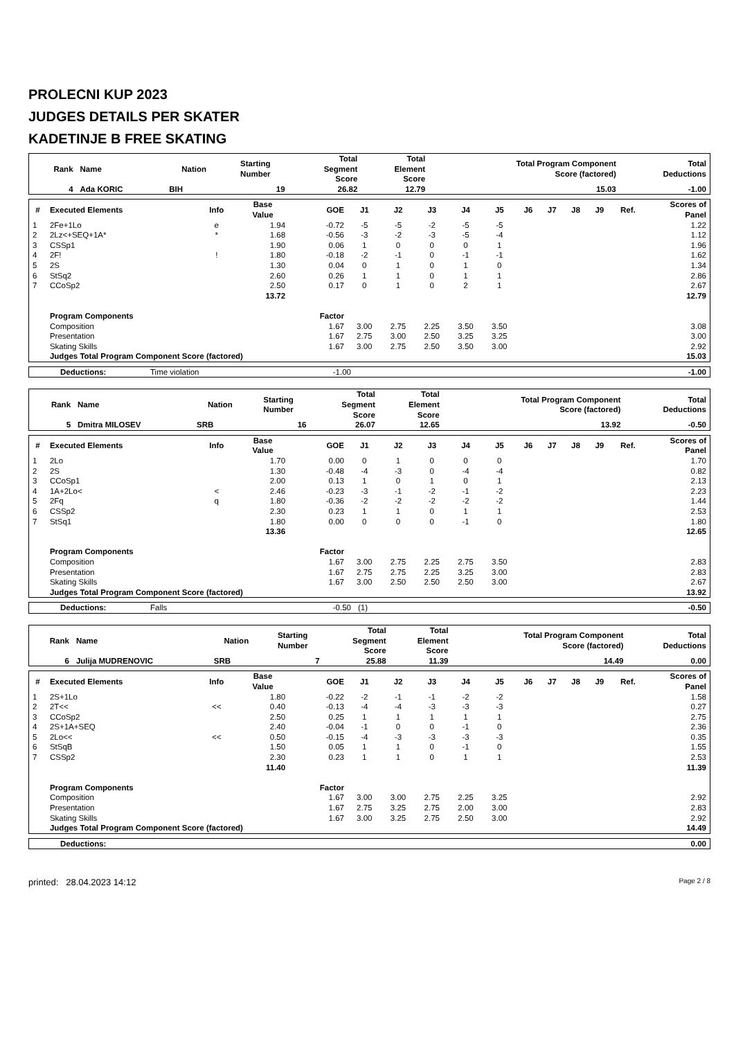PROLECNI KUP 2023
JUDGES DETAILS PER SKATER
KADETINJE B FREE SKATING
| Rank | Name | Nation | Starting Number | Total Segment Score | Total Element Score | Total Program Component Score (factored) | Total Deductions |
| --- | --- | --- | --- | --- | --- | --- | --- |
| 4 | Ada KORIC | BIH | 19 | 26.82 | 12.79 | 15.03 | -1.00 |
| # | Executed Elements | Info | Base Value | GOE | J1 | J2 | J3 | J4 | J5 | J6 | J7 | J8 | J9 | Ref. | Scores of Panel |
| --- | --- | --- | --- | --- | --- | --- | --- | --- | --- | --- | --- | --- | --- | --- | --- |
| 1 | 2Fe+1Lo | e | 1.94 | -0.72 | -5 | -5 | -2 | -5 | -5 | | | | | | 1.22 |
| 2 | 2Lz<+SEQ+1A* | * | 1.68 | -0.56 | -3 | -2 | -3 | -5 | -4 | | | | | | 1.12 |
| 3 | CSSp1 | | 1.90 | 0.06 | 1 | 0 | 0 | 0 | 1 | | | | | | 1.96 |
| 4 | 2F! | ! | 1.80 | -0.18 | -2 | -1 | 0 | -1 | -1 | | | | | | 1.62 |
| 5 | 2S | | 1.30 | 0.04 | 0 | 1 | 0 | 1 | 0 | | | | | | 1.34 |
| 6 | StSq2 | | 2.60 | 0.26 | 1 | 1 | 0 | 1 | 1 | | | | | | 2.86 |
| 7 | CCoSp2 | | 2.50 | 0.17 | 0 | 1 | 0 | 2 | 1 | | | | | | 2.67 |
| | | | 13.72 | | | | | | | | | | | | 12.79 |
| | Program Components | | | Factor | | | | | | | | | | | |
| | Composition | | | 1.67 | 3.00 | 2.75 | 2.25 | 3.50 | 3.50 | | | | | | 3.08 |
| | Presentation | | | 1.67 | 2.75 | 3.00 | 2.50 | 3.25 | 3.25 | | | | | | 3.00 |
| | Skating Skills | | | 1.67 | 3.00 | 2.75 | 2.50 | 3.50 | 3.00 | | | | | | 2.92 |
| | Judges Total Program Component Score (factored) | | | | | | | | | | | | | | 15.03 |
| Deductions: | Time violation | -1.00 | | -1.00 |
| Rank | Name | Nation | Starting Number | Total Segment Score | Total Element Score | Total Program Component Score (factored) | Total Deductions |
| --- | --- | --- | --- | --- | --- | --- | --- |
| 5 | Dmitra MILOSEV | SRB | 16 | 26.07 | 12.65 | 13.92 | -0.50 |
| # | Executed Elements | Info | Base Value | GOE | J1 | J2 | J3 | J4 | J5 | J6 | J7 | J8 | J9 | Ref. | Scores of Panel |
| --- | --- | --- | --- | --- | --- | --- | --- | --- | --- | --- | --- | --- | --- | --- | --- |
| 1 | 2Lo | | 1.70 | 0.00 | 0 | 1 | 0 | 0 | 0 | | | | | | 1.70 |
| 2 | 2S | | 1.30 | -0.48 | -4 | -3 | 0 | -4 | -4 | | | | | | 0.82 |
| 3 | CCoSp1 | | 2.00 | 0.13 | 1 | 0 | 1 | 0 | 1 | | | | | | 2.13 |
| 4 | 1A+2Lo< | < | 2.46 | -0.23 | -3 | -1 | -2 | -1 | -2 | | | | | | 2.23 |
| 5 | 2Fq | q | 1.80 | -0.36 | -2 | -2 | -2 | -2 | -2 | | | | | | 1.44 |
| 6 | CSSp2 | | 2.30 | 0.23 | 1 | 1 | 0 | 1 | 1 | | | | | | 2.53 |
| 7 | StSq1 | | 1.80 | 0.00 | 0 | 0 | 0 | -1 | 0 | | | | | | 1.80 |
| | | | 13.36 | | | | | | | | | | | | 12.65 |
| | Program Components | | | Factor | | | | | | | | | | | |
| | Composition | | | 1.67 | 3.00 | 2.75 | 2.25 | 2.75 | 3.50 | | | | | | 2.83 |
| | Presentation | | | 1.67 | 2.75 | 2.75 | 2.25 | 3.25 | 3.00 | | | | | | 2.83 |
| | Skating Skills | | | 1.67 | 3.00 | 2.50 | 2.50 | 2.50 | 3.00 | | | | | | 2.67 |
| | Judges Total Program Component Score (factored) | | | | | | | | | | | | | | 13.92 |
| Deductions: | Falls | -0.50 | (1) | -0.50 |
| Rank | Name | Nation | Starting Number | Total Segment Score | Total Element Score | Total Program Component Score (factored) | Total Deductions |
| --- | --- | --- | --- | --- | --- | --- | --- |
| 6 | Julija MUDRENOVIC | SRB | 7 | 25.88 | 11.39 | 14.49 | 0.00 |
| # | Executed Elements | Info | Base Value | GOE | J1 | J2 | J3 | J4 | J5 | J6 | J7 | J8 | J9 | Ref. | Scores of Panel |
| --- | --- | --- | --- | --- | --- | --- | --- | --- | --- | --- | --- | --- | --- | --- | --- |
| 1 | 2S+1Lo | | 1.80 | -0.22 | -2 | -1 | -1 | -2 | -2 | | | | | | 1.58 |
| 2 | 2T<< | << | 0.40 | -0.13 | -4 | -4 | -3 | -3 | -3 | | | | | | 0.27 |
| 3 | CCoSp2 | | 2.50 | 0.25 | 1 | 1 | 1 | 1 | 1 | | | | | | 2.75 |
| 4 | 2S+1A+SEQ | | 2.40 | -0.04 | -1 | 0 | 0 | -1 | 0 | | | | | | 2.36 |
| 5 | 2Lo<< | << | 0.50 | -0.15 | -4 | -3 | -3 | -3 | -3 | | | | | | 0.35 |
| 6 | StSqB | | 1.50 | 0.05 | 1 | 1 | 0 | -1 | 0 | | | | | | 1.55 |
| 7 | CSSp2 | | 2.30 | 0.23 | 1 | 1 | 0 | 1 | 1 | | | | | | 2.53 |
| | | | 11.40 | | | | | | | | | | | | 11.39 |
| | Program Components | | | Factor | | | | | | | | | | | |
| | Composition | | | 1.67 | 3.00 | 3.00 | 2.75 | 2.25 | 3.25 | | | | | | 2.92 |
| | Presentation | | | 1.67 | 2.75 | 3.25 | 2.75 | 2.00 | 3.00 | | | | | | 2.83 |
| | Skating Skills | | | 1.67 | 3.00 | 3.25 | 2.75 | 2.50 | 3.00 | | | | | | 2.92 |
| | Judges Total Program Component Score (factored) | | | | | | | | | | | | | | 14.49 |
| Deductions: | 0.00 |
printed: 28.04.2023 14:12 Page 2 / 8